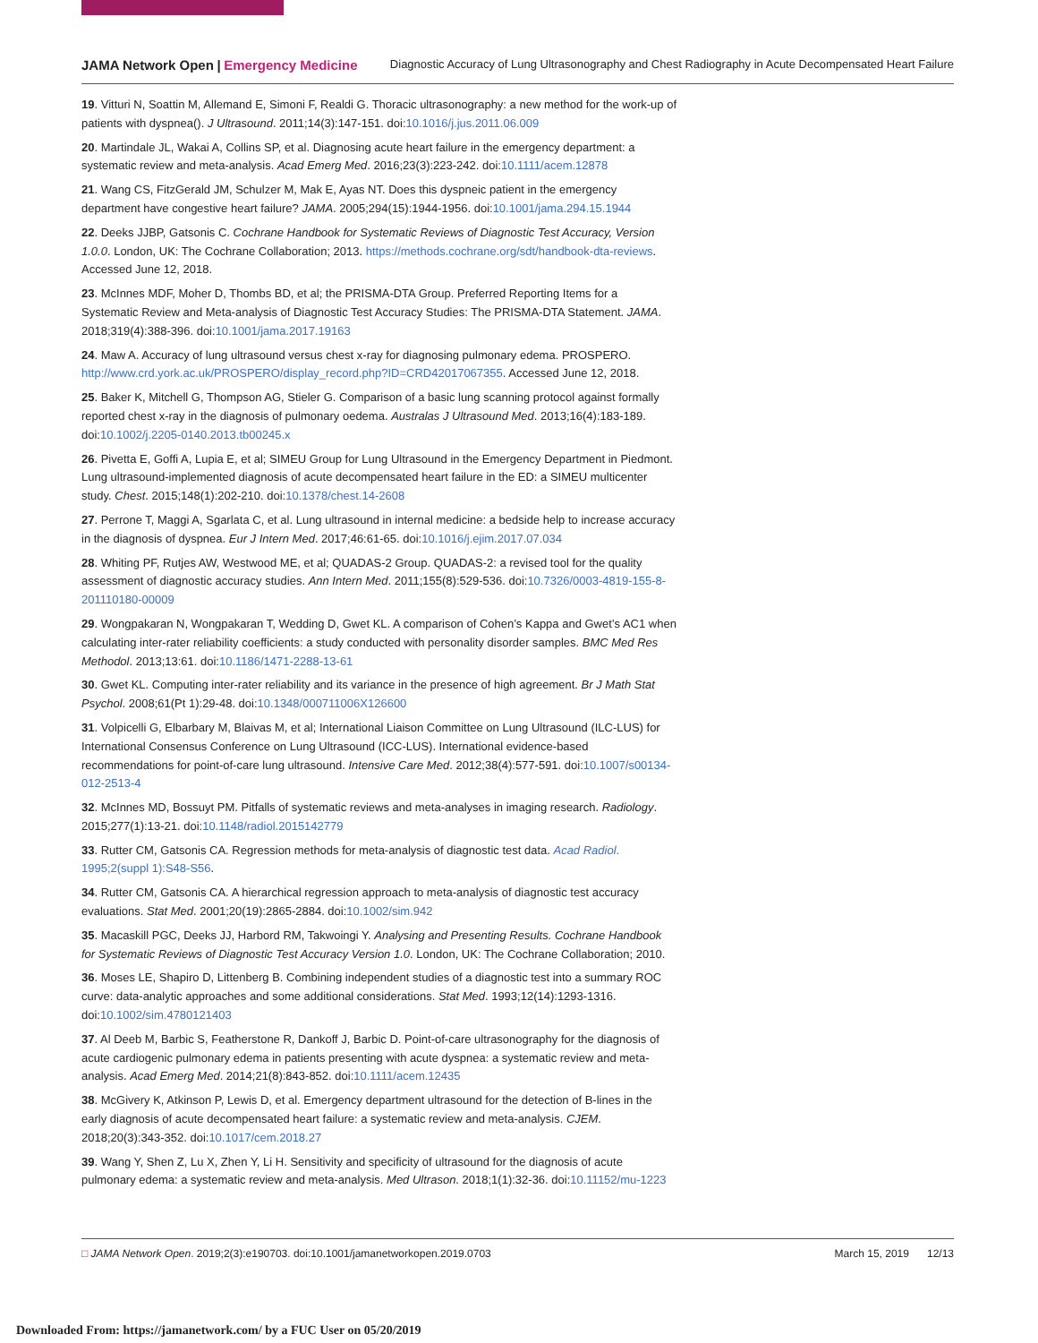JAMA Network Open | Emergency Medicine Diagnostic Accuracy of Lung Ultrasonography and Chest Radiography in Acute Decompensated Heart Failure
19. Vitturi N, Soattin M, Allemand E, Simoni F, Realdi G. Thoracic ultrasonography: a new method for the work-up of patients with dyspnea(). J Ultrasound. 2011;14(3):147-151. doi:10.1016/j.jus.2011.06.009
20. Martindale JL, Wakai A, Collins SP, et al. Diagnosing acute heart failure in the emergency department: a systematic review and meta-analysis. Acad Emerg Med. 2016;23(3):223-242. doi:10.1111/acem.12878
21. Wang CS, FitzGerald JM, Schulzer M, Mak E, Ayas NT. Does this dyspneic patient in the emergency department have congestive heart failure? JAMA. 2005;294(15):1944-1956. doi:10.1001/jama.294.15.1944
22. Deeks JJBP, Gatsonis C. Cochrane Handbook for Systematic Reviews of Diagnostic Test Accuracy, Version 1.0.0. London, UK: The Cochrane Collaboration; 2013. https://methods.cochrane.org/sdt/handbook-dta-reviews. Accessed June 12, 2018.
23. McInnes MDF, Moher D, Thombs BD, et al; the PRISMA-DTA Group. Preferred Reporting Items for a Systematic Review and Meta-analysis of Diagnostic Test Accuracy Studies: The PRISMA-DTA Statement. JAMA. 2018;319(4):388-396. doi:10.1001/jama.2017.19163
24. Maw A. Accuracy of lung ultrasound versus chest x-ray for diagnosing pulmonary edema. PROSPERO. http://www.crd.york.ac.uk/PROSPERO/display_record.php?ID=CRD42017067355. Accessed June 12, 2018.
25. Baker K, Mitchell G, Thompson AG, Stieler G. Comparison of a basic lung scanning protocol against formally reported chest x-ray in the diagnosis of pulmonary oedema. Australas J Ultrasound Med. 2013;16(4):183-189. doi:10.1002/j.2205-0140.2013.tb00245.x
26. Pivetta E, Goffi A, Lupia E, et al; SIMEU Group for Lung Ultrasound in the Emergency Department in Piedmont. Lung ultrasound-implemented diagnosis of acute decompensated heart failure in the ED: a SIMEU multicenter study. Chest. 2015;148(1):202-210. doi:10.1378/chest.14-2608
27. Perrone T, Maggi A, Sgarlata C, et al. Lung ultrasound in internal medicine: a bedside help to increase accuracy in the diagnosis of dyspnea. Eur J Intern Med. 2017;46:61-65. doi:10.1016/j.ejim.2017.07.034
28. Whiting PF, Rutjes AW, Westwood ME, et al; QUADAS-2 Group. QUADAS-2: a revised tool for the quality assessment of diagnostic accuracy studies. Ann Intern Med. 2011;155(8):529-536. doi:10.7326/0003-4819-155-8-201110180-00009
29. Wongpakaran N, Wongpakaran T, Wedding D, Gwet KL. A comparison of Cohen’s Kappa and Gwet’s AC1 when calculating inter-rater reliability coefficients: a study conducted with personality disorder samples. BMC Med Res Methodol. 2013;13:61. doi:10.1186/1471-2288-13-61
30. Gwet KL. Computing inter-rater reliability and its variance in the presence of high agreement. Br J Math Stat Psychol. 2008;61(Pt 1):29-48. doi:10.1348/000711006X126600
31. Volpicelli G, Elbarbary M, Blaivas M, et al; International Liaison Committee on Lung Ultrasound (ILC-LUS) for International Consensus Conference on Lung Ultrasound (ICC-LUS). International evidence-based recommendations for point-of-care lung ultrasound. Intensive Care Med. 2012;38(4):577-591. doi:10.1007/s00134-012-2513-4
32. McInnes MD, Bossuyt PM. Pitfalls of systematic reviews and meta-analyses in imaging research. Radiology. 2015;277(1):13-21. doi:10.1148/radiol.2015142779
33. Rutter CM, Gatsonis CA. Regression methods for meta-analysis of diagnostic test data. Acad Radiol. 1995;2(suppl 1):S48-S56.
34. Rutter CM, Gatsonis CA. A hierarchical regression approach to meta-analysis of diagnostic test accuracy evaluations. Stat Med. 2001;20(19):2865-2884. doi:10.1002/sim.942
35. Macaskill PGC, Deeks JJ, Harbord RM, Takwoingi Y. Analysing and Presenting Results. Cochrane Handbook for Systematic Reviews of Diagnostic Test Accuracy Version 1.0. London, UK: The Cochrane Collaboration; 2010.
36. Moses LE, Shapiro D, Littenberg B. Combining independent studies of a diagnostic test into a summary ROC curve: data-analytic approaches and some additional considerations. Stat Med. 1993;12(14):1293-1316. doi:10.1002/sim.4780121403
37. Al Deeb M, Barbic S, Featherstone R, Dankoff J, Barbic D. Point-of-care ultrasonography for the diagnosis of acute cardiogenic pulmonary edema in patients presenting with acute dyspnea: a systematic review and meta-analysis. Acad Emerg Med. 2014;21(8):843-852. doi:10.1111/acem.12435
38. McGivery K, Atkinson P, Lewis D, et al. Emergency department ultrasound for the detection of B-lines in the early diagnosis of acute decompensated heart failure: a systematic review and meta-analysis. CJEM. 2018;20(3):343-352. doi:10.1017/cem.2018.27
39. Wang Y, Shen Z, Lu X, Zhen Y, Li H. Sensitivity and specificity of ultrasound for the diagnosis of acute pulmonary edema: a systematic review and meta-analysis. Med Ultrason. 2018;1(1):32-36. doi:10.11152/mu-1223
□ JAMA Network Open. 2019;2(3):e190703. doi:10.1001/jamanetworkopen.2019.0703 March 15, 2019 12/13
Downloaded From: https://jamanetwork.com/ by a FUC User on 05/20/2019